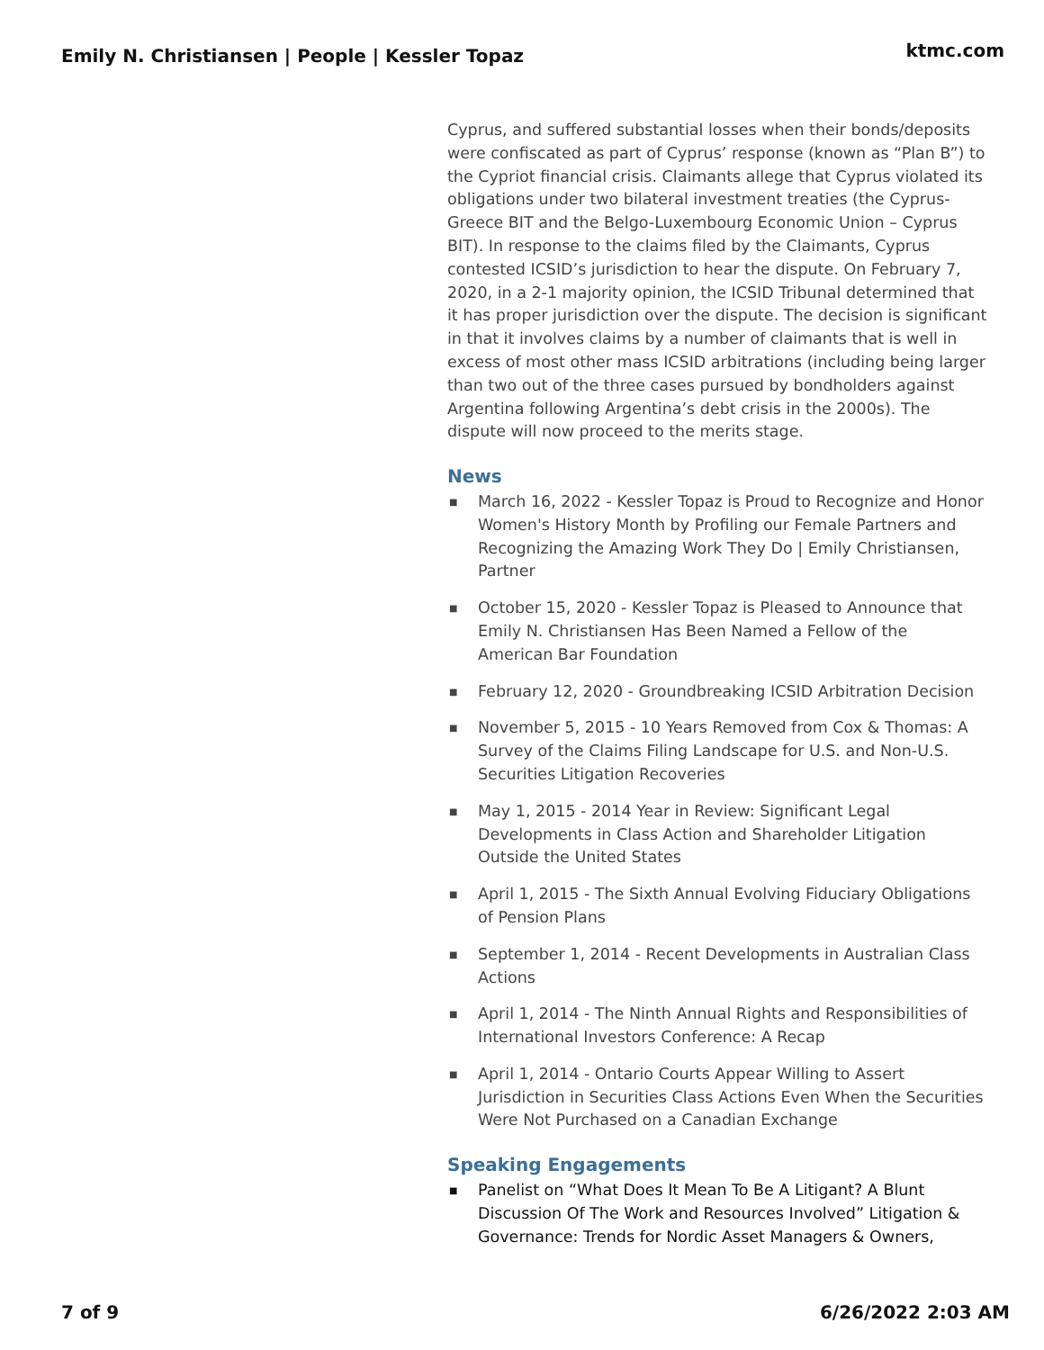Emily N. Christiansen | People | Kessler Topaz ktmc.com
Cyprus, and suffered substantial losses when their bonds/deposits were confiscated as part of Cyprus’ response (known as “Plan B”) to the Cypriot financial crisis. Claimants allege that Cyprus violated its obligations under two bilateral investment treaties (the Cyprus-Greece BIT and the Belgo-Luxembourg Economic Union – Cyprus BIT). In response to the claims filed by the Claimants, Cyprus contested ICSID’s jurisdiction to hear the dispute. On February 7, 2020, in a 2-1 majority opinion, the ICSID Tribunal determined that it has proper jurisdiction over the dispute. The decision is significant in that it involves claims by a number of claimants that is well in excess of most other mass ICSID arbitrations (including being larger than two out of the three cases pursued by bondholders against Argentina following Argentina’s debt crisis in the 2000s). The dispute will now proceed to the merits stage.
News
■ March 16, 2022 - Kessler Topaz is Proud to Recognize and Honor Women's History Month by Profiling our Female Partners and Recognizing the Amazing Work They Do | Emily Christiansen, Partner
■ October 15, 2020 - Kessler Topaz is Pleased to Announce that Emily N. Christiansen Has Been Named a Fellow of the American Bar Foundation
■ February 12, 2020 - Groundbreaking ICSID Arbitration Decision
■ November 5, 2015 - 10 Years Removed from Cox & Thomas: A Survey of the Claims Filing Landscape for U.S. and Non-U.S. Securities Litigation Recoveries
■ May 1, 2015 - 2014 Year in Review: Significant Legal Developments in Class Action and Shareholder Litigation Outside the United States
■ April 1, 2015 - The Sixth Annual Evolving Fiduciary Obligations of Pension Plans
■ September 1, 2014 - Recent Developments in Australian Class Actions
■ April 1, 2014 - The Ninth Annual Rights and Responsibilities of International Investors Conference: A Recap
■ April 1, 2014 - Ontario Courts Appear Willing to Assert Jurisdiction in Securities Class Actions Even When the Securities Were Not Purchased on a Canadian Exchange
Speaking Engagements
■ Panelist on “What Does It Mean To Be A Litigant? A Blunt Discussion Of The Work and Resources Involved” Litigation & Governance: Trends for Nordic Asset Managers & Owners,
7 of 9 6/26/2022 2:03 AM